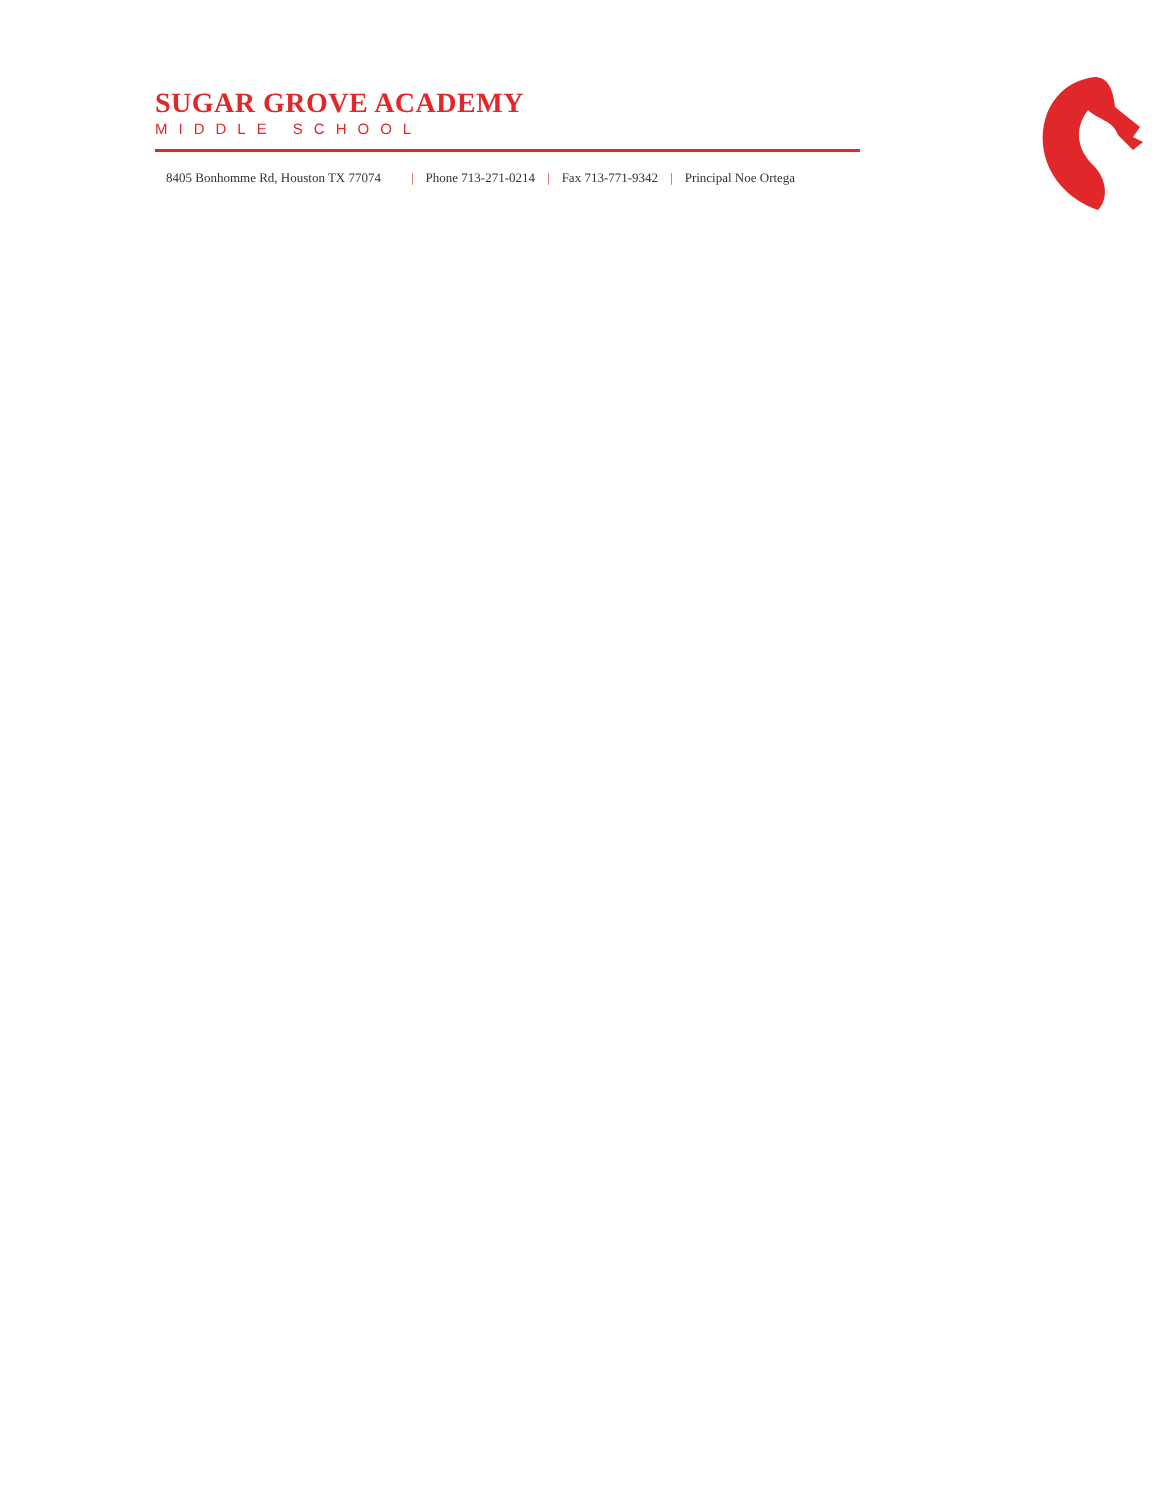SUGAR GROVE ACADEMY
MIDDLE SCHOOL
8405 Bonhomme Rd, Houston TX 77074 | Phone 713-271-0214 | Fax 713-771-9342 | Principal Noe Ortega